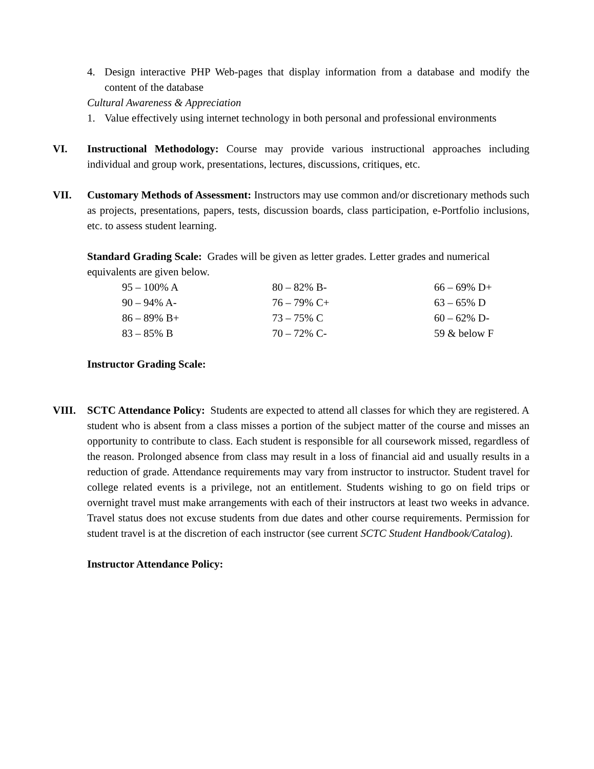4. Design interactive PHP Web-pages that display information from a database and modify the content of the database
Cultural Awareness & Appreciation
1. Value effectively using internet technology in both personal and professional environments
VI. Instructional Methodology: Course may provide various instructional approaches including individual and group work, presentations, lectures, discussions, critiques, etc.
VII. Customary Methods of Assessment: Instructors may use common and/or discretionary methods such as projects, presentations, papers, tests, discussion boards, class participation, e-Portfolio inclusions, etc. to assess student learning.
Standard Grading Scale: Grades will be given as letter grades. Letter grades and numerical equivalents are given below.
| 95 – 100% A | 80 – 82% B- | 66 – 69% D+ |
| 90 – 94% A- | 76 – 79% C+ | 63 – 65% D |
| 86 – 89% B+ | 73 – 75% C | 60 – 62% D- |
| 83 – 85% B | 70 – 72% C- | 59 & below F |
Instructor Grading Scale:
VIII. SCTC Attendance Policy: Students are expected to attend all classes for which they are registered. A student who is absent from a class misses a portion of the subject matter of the course and misses an opportunity to contribute to class. Each student is responsible for all coursework missed, regardless of the reason. Prolonged absence from class may result in a loss of financial aid and usually results in a reduction of grade. Attendance requirements may vary from instructor to instructor. Student travel for college related events is a privilege, not an entitlement. Students wishing to go on field trips or overnight travel must make arrangements with each of their instructors at least two weeks in advance. Travel status does not excuse students from due dates and other course requirements. Permission for student travel is at the discretion of each instructor (see current SCTC Student Handbook/Catalog).
Instructor Attendance Policy: